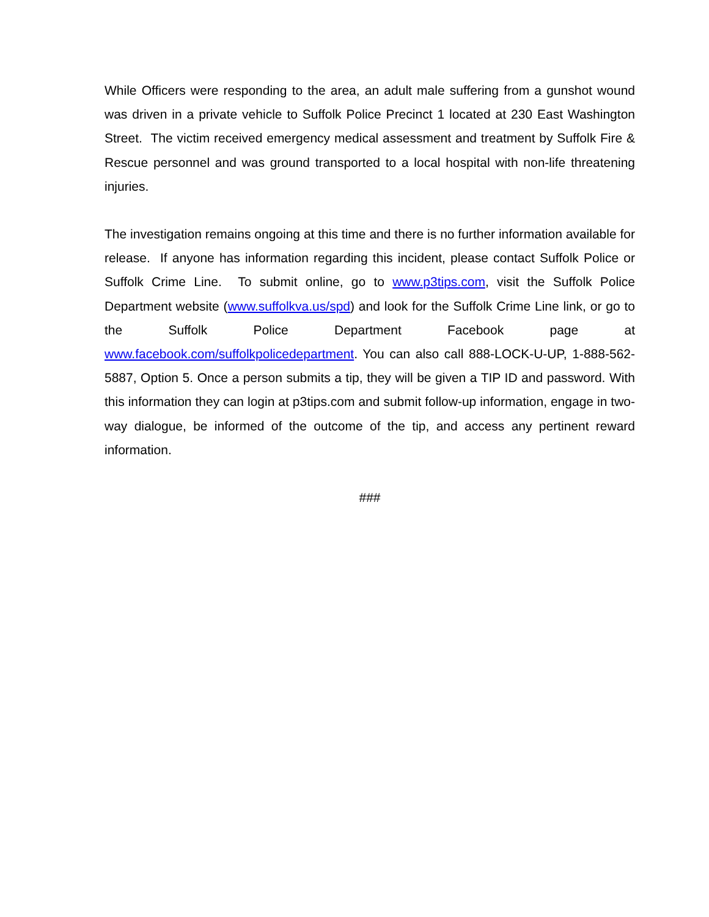While Officers were responding to the area, an adult male suffering from a gunshot wound was driven in a private vehicle to Suffolk Police Precinct 1 located at 230 East Washington Street. The victim received emergency medical assessment and treatment by Suffolk Fire & Rescue personnel and was ground transported to a local hospital with non-life threatening injuries.
The investigation remains ongoing at this time and there is no further information available for release. If anyone has information regarding this incident, please contact Suffolk Police or Suffolk Crime Line. To submit online, go to www.p3tips.com, visit the Suffolk Police Department website (www.suffolkva.us/spd) and look for the Suffolk Crime Line link, or go to the Suffolk Police Department Facebook page at www.facebook.com/suffolkpolicedepartment. You can also call 888-LOCK-U-UP, 1-888-562-5887, Option 5. Once a person submits a tip, they will be given a TIP ID and password. With this information they can login at p3tips.com and submit follow-up information, engage in two-way dialogue, be informed of the outcome of the tip, and access any pertinent reward information.
###